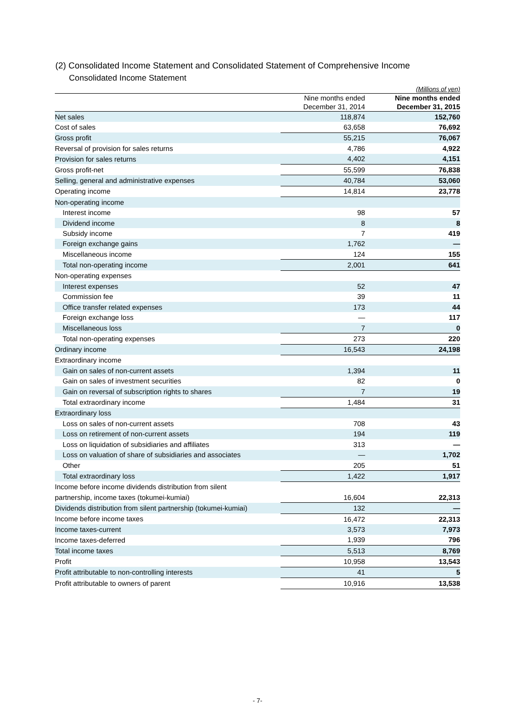(2) Consolidated Income Statement and Consolidated Statement of Comprehensive Income
Consolidated Income Statement
| (Millions of yen) | | |
| | Nine months ended December 31, 2014 | Nine months ended December 31, 2015 |
| Net sales | 118,874 | 152,760 |
| Cost of sales | 63,658 | 76,692 |
| Gross profit | 55,215 | 76,067 |
| Reversal of provision for sales returns | 4,786 | 4,922 |
| Provision for sales returns | 4,402 | 4,151 |
| Gross profit-net | 55,599 | 76,838 |
| Selling, general and administrative expenses | 40,784 | 53,060 |
| Operating income | 14,814 | 23,778 |
| Non-operating income | | |
| Interest income | 98 | 57 |
| Dividend income | 8 | 8 |
| Subsidy income | 7 | 419 |
| Foreign exchange gains | 1,762 | — |
| Miscellaneous income | 124 | 155 |
| Total non-operating income | 2,001 | 641 |
| Non-operating expenses | | |
| Interest expenses | 52 | 47 |
| Commission fee | 39 | 11 |
| Office transfer related expenses | 173 | 44 |
| Foreign exchange loss | — | 117 |
| Miscellaneous loss | 7 | 0 |
| Total non-operating expenses | 273 | 220 |
| Ordinary income | 16,543 | 24,198 |
| Extraordinary income | | |
| Gain on sales of non-current assets | 1,394 | 11 |
| Gain on sales of investment securities | 82 | 0 |
| Gain on reversal of subscription rights to shares | 7 | 19 |
| Total extraordinary income | 1,484 | 31 |
| Extraordinary loss | | |
| Loss on sales of non-current assets | 708 | 43 |
| Loss on retirement of non-current assets | 194 | 119 |
| Loss on liquidation of subsidiaries and affiliates | 313 | — |
| Loss on valuation of share of subsidiaries and associates | — | 1,702 |
| Other | 205 | 51 |
| Total extraordinary loss | 1,422 | 1,917 |
| Income before income dividends distribution from silent | | |
| partnership, income taxes (tokumei-kumiai) | 16,604 | 22,313 |
| Dividends distribution from silent partnership (tokumei-kumiai) | 132 | — |
| Income before income taxes | 16,472 | 22,313 |
| Income taxes-current | 3,573 | 7,973 |
| Income taxes-deferred | 1,939 | 796 |
| Total income taxes | 5,513 | 8,769 |
| Profit | 10,958 | 13,543 |
| Profit attributable to non-controlling interests | 41 | 5 |
| Profit attributable to owners of parent | 10,916 | 13,538 |
- 7-